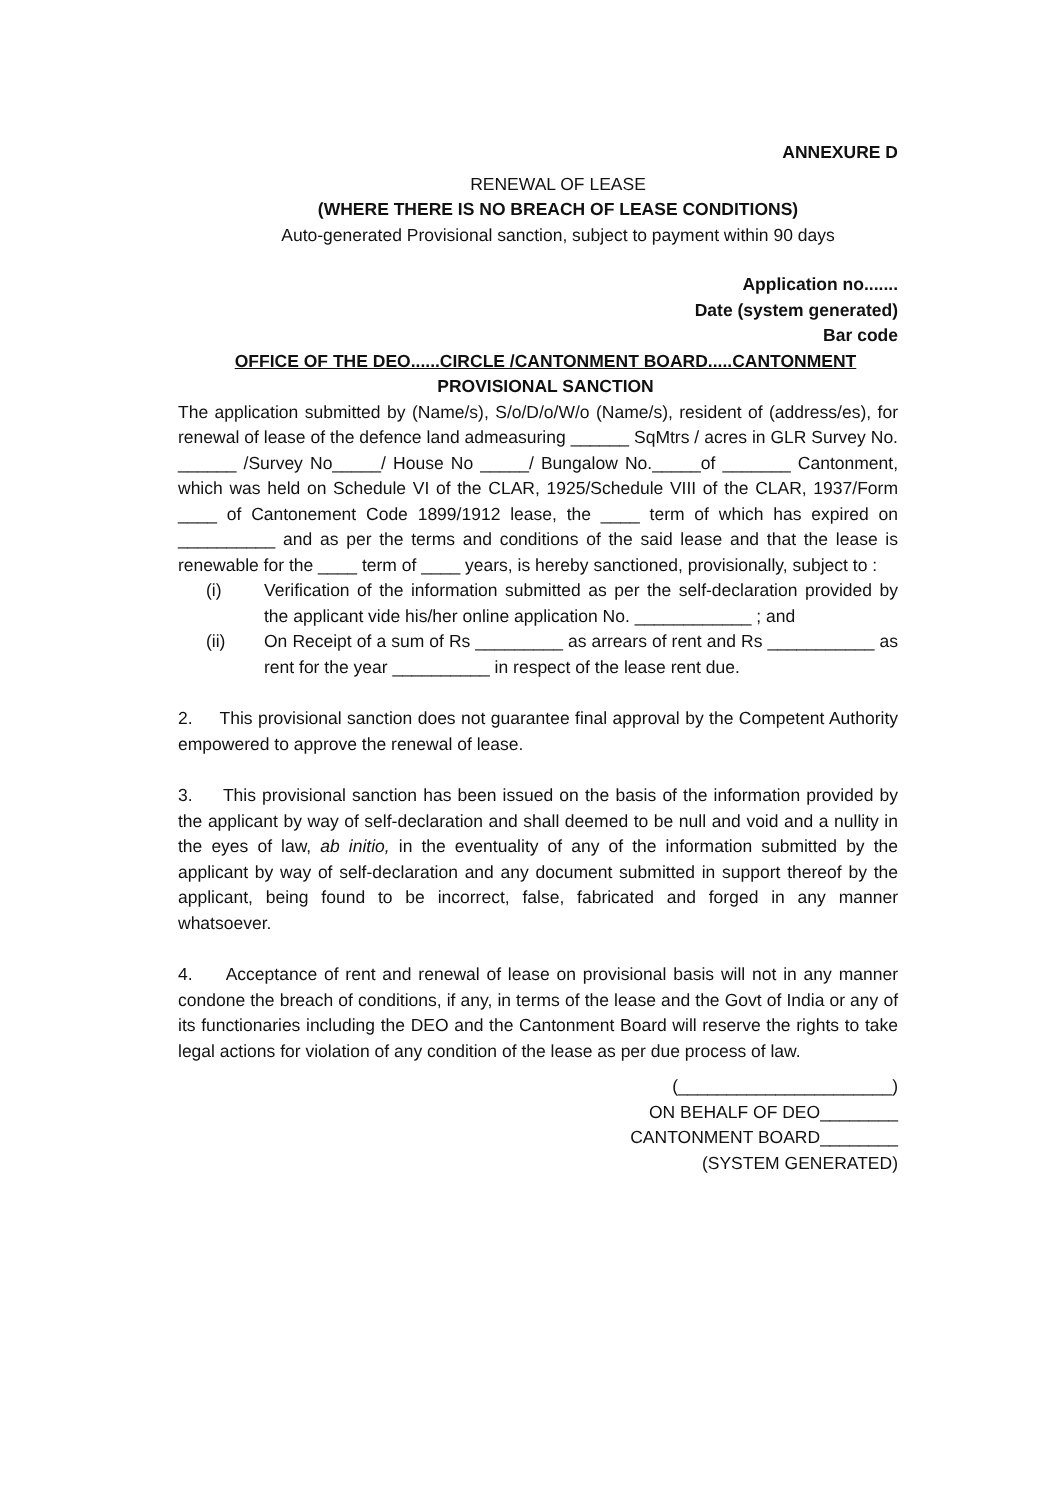ANNEXURE D
RENEWAL OF LEASE
(WHERE THERE IS NO BREACH OF LEASE CONDITIONS)
Auto-generated Provisional sanction, subject to payment within 90 days
Application no.......
Date (system generated)
Bar code
OFFICE OF THE DEO......CIRCLE /CANTONMENT BOARD.....CANTONMENT
PROVISIONAL SANCTION
The application submitted by (Name/s), S/o/D/o/W/o (Name/s), resident of (address/es), for renewal of lease of the defence land admeasuring ______ SqMtrs / acres in GLR Survey No. ______ /Survey No_____/ House No _____/ Bungalow No._____of _______ Cantonment, which was held on Schedule VI of the CLAR, 1925/Schedule VIII of the CLAR, 1937/Form ____ of Cantonement Code 1899/1912 lease, the ____ term of which has expired on __________ and as per the terms and conditions of the said lease and that the lease is renewable for the ____ term of ____ years, is hereby sanctioned, provisionally, subject to :
(i) Verification of the information submitted as per the self-declaration provided by the applicant vide his/her online application No. ____________ ; and
(ii) On Receipt of a sum of Rs _________ as arrears of rent and Rs ___________ as rent for the year __________ in respect of the lease rent due.
2. This provisional sanction does not guarantee final approval by the Competent Authority empowered to approve the renewal of lease.
3. This provisional sanction has been issued on the basis of the information provided by the applicant by way of self-declaration and shall deemed to be null and void and a nullity in the eyes of law, ab initio, in the eventuality of any of the information submitted by the applicant by way of self-declaration and any document submitted in support thereof by the applicant, being found to be incorrect, false, fabricated and forged in any manner whatsoever.
4. Acceptance of rent and renewal of lease on provisional basis will not in any manner condone the breach of conditions, if any, in terms of the lease and the Govt of India or any of its functionaries including the DEO and the Cantonment Board will reserve the rights to take legal actions for violation of any condition of the lease as per due process of law.
(______________________)
ON BEHALF OF DEO________
CANTONMENT BOARD________
(SYSTEM GENERATED)